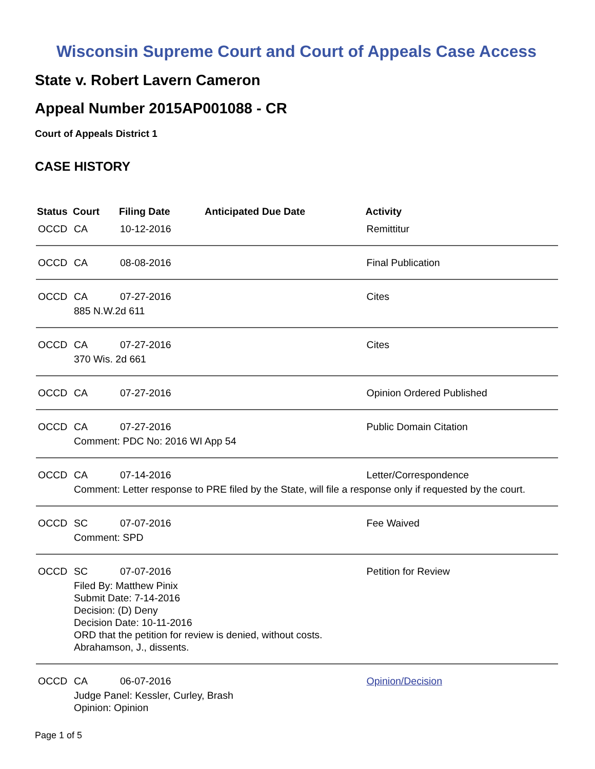Wisconsin Supreme Court and Court of Appeals Case Access
State v. Robert Lavern Cameron
Appeal Number 2015AP001088 - CR
Court of Appeals District 1
CASE HISTORY
| Status | Court | Filing Date | Anticipated Due Date | Activity |
| --- | --- | --- | --- | --- |
| OCCD | CA | 10-12-2016 | | Remittitur |
| OCCD | CA | 08-08-2016 | | Final Publication |
| OCCD | CA | 07-27-2016 | | Cites |
| | 885 N.W.2d 611 | | | |
| OCCD | CA | 07-27-2016 | | Cites |
| | 370 Wis. 2d 661 | | | |
| OCCD | CA | 07-27-2016 | | Opinion Ordered Published |
| OCCD | CA | 07-27-2016 | | Public Domain Citation |
| | Comment: PDC No: 2016 WI App 54 | | | |
| OCCD | CA | 07-14-2016 | | Letter/Correspondence |
| | Comment: Letter response to PRE filed by the State, will file a response only if requested by the court. | | | |
| OCCD | SC | 07-07-2016 | | Fee Waived |
| | Comment: SPD | | | |
| OCCD | SC | 07-07-2016 | | Petition for Review |
| | Filed By: Matthew Pinix Submit Date: 7-14-2016 Decision: (D) Deny Decision Date: 10-11-2016 ORD that the petition for review is denied, without costs. Abrahamson, J., dissents. | | | |
| OCCD | CA | 06-07-2016 | | Opinion/Decision |
| | Judge Panel: Kessler, Curley, Brash Opinion: Opinion | | | |
Page 1 of 5